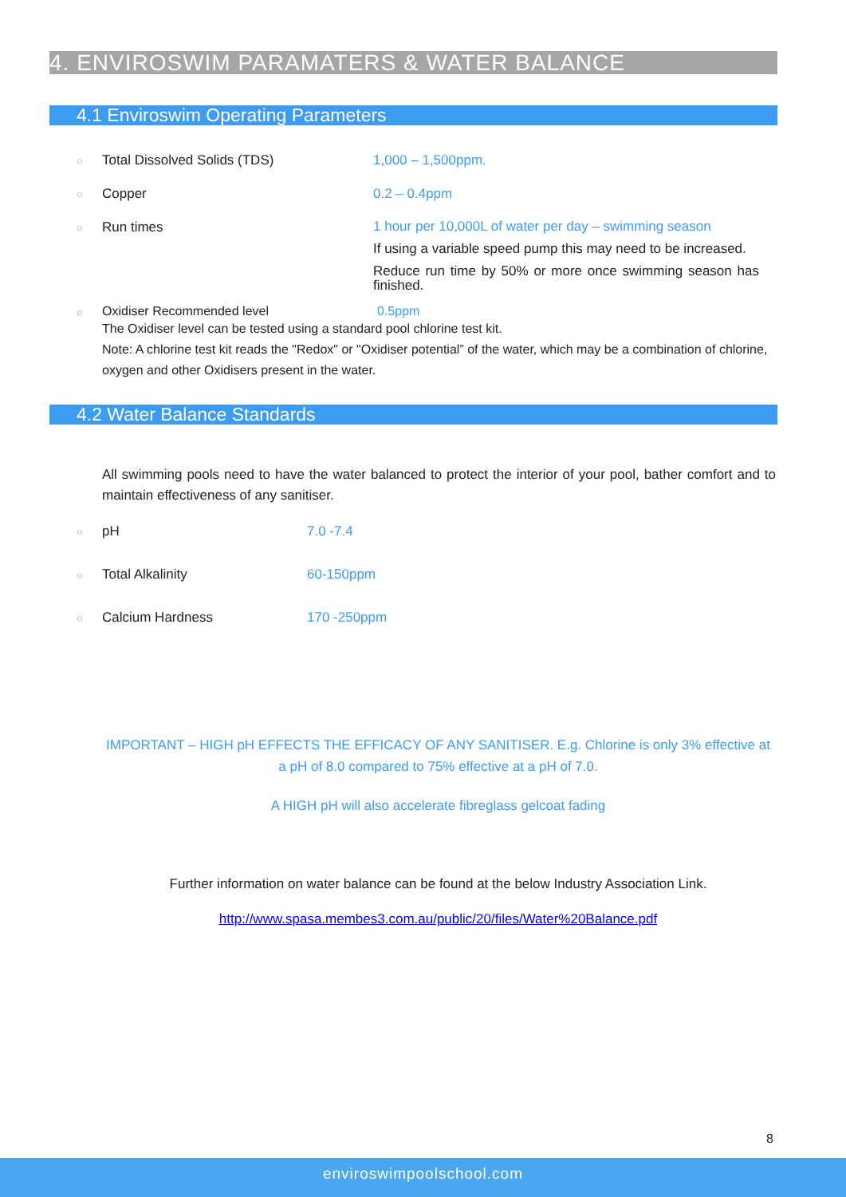4. ENVIROSWIM PARAMATERS & WATER BALANCE
4.1 Enviroswim Operating Parameters
○ Total Dissolved Solids (TDS) 1,000 – 1,500ppm.
○ Copper 0.2 – 0.4ppm
○ Run times
1 hour per 10,000L of water per day – swimming season
If using a variable speed pump this may need to be increased.
Reduce run time by 50% or more once swimming season has finished.
○ Oxidiser Recommended level 0.5ppm
The Oxidiser level can be tested using a standard pool chlorine test kit.
Note: A chlorine test kit reads the "Redox" or "Oxidiser potential” of the water, which may be a combination of chlorine, oxygen and other Oxidisers present in the water.
4.2 Water Balance Standards
All swimming pools need to have the water balanced to protect the interior of your pool, bather comfort and to maintain effectiveness of any sanitiser.
○ pH 7.0 -7.4
○ Total Alkalinity 60-150ppm
○ Calcium Hardness 170 -250ppm
IMPORTANT – HIGH pH EFFECTS THE EFFICACY OF ANY SANITISER. E.g. Chlorine is only 3% effective at a pH of 8.0 compared to 75% effective at a pH of 7.0.
A HIGH pH will also accelerate fibreglass gelcoat fading
Further information on water balance can be found at the below Industry Association Link.
http://www.spasa.membes3.com.au/public/20/files/Water%20Balance.pdf
8
enviroswimpoolschool.com